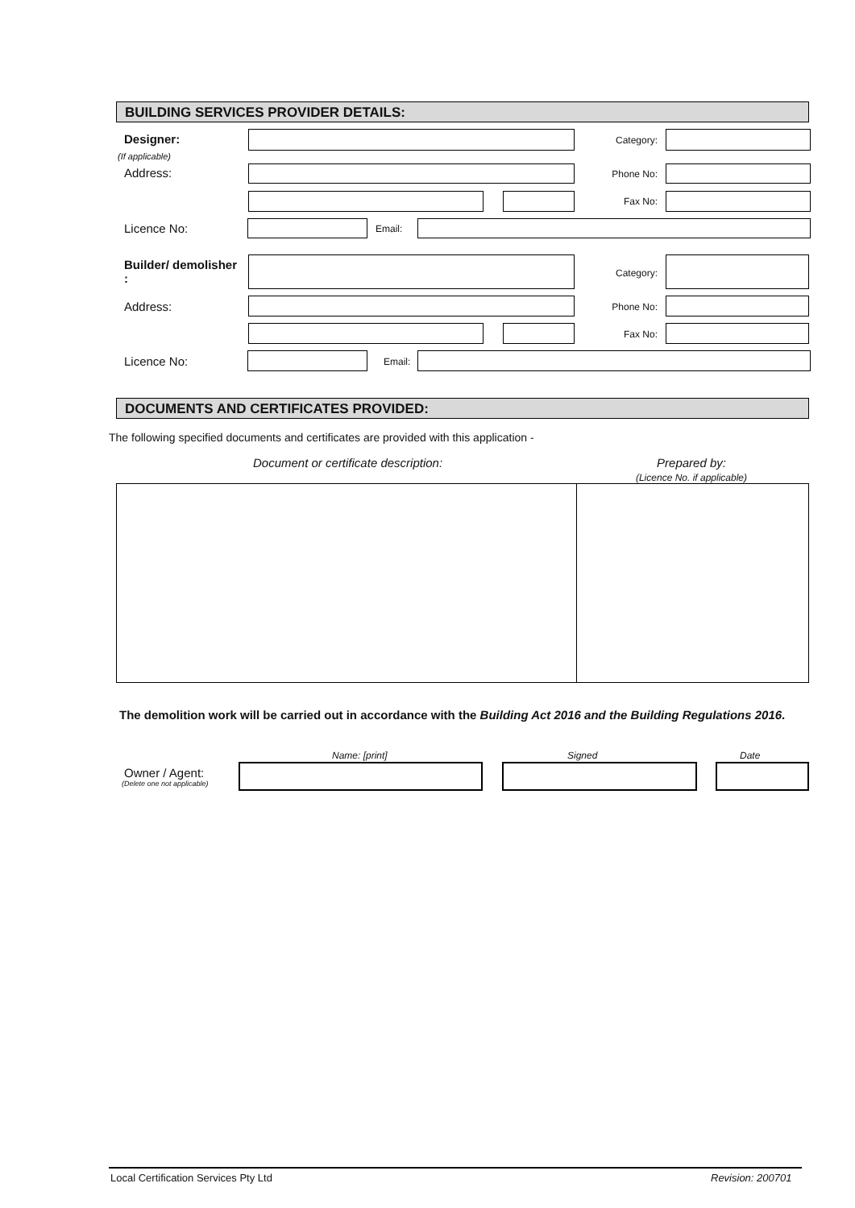BUILDING SERVICES PROVIDER DETAILS:
Designer:
(If applicable)
Category:
Address: Phone No:
Fax No:
Licence No: Email:
Builder/ demolisher
:
Category:
Address: Phone No:
Fax No:
Licence No: Email:
DOCUMENTS AND CERTIFICATES PROVIDED:
The following specified documents and certificates are provided with this application -
Document or certificate description:
Prepared by:
(Licence No. if applicable)
The demolition work will be carried out in accordance with the Building Act 2016 and the Building Regulations 2016.
Name: [print] Signed Date
Owner / Agent:
(Delete one not applicable)
Local Certification Services Pty Ltd
Revision: 200701